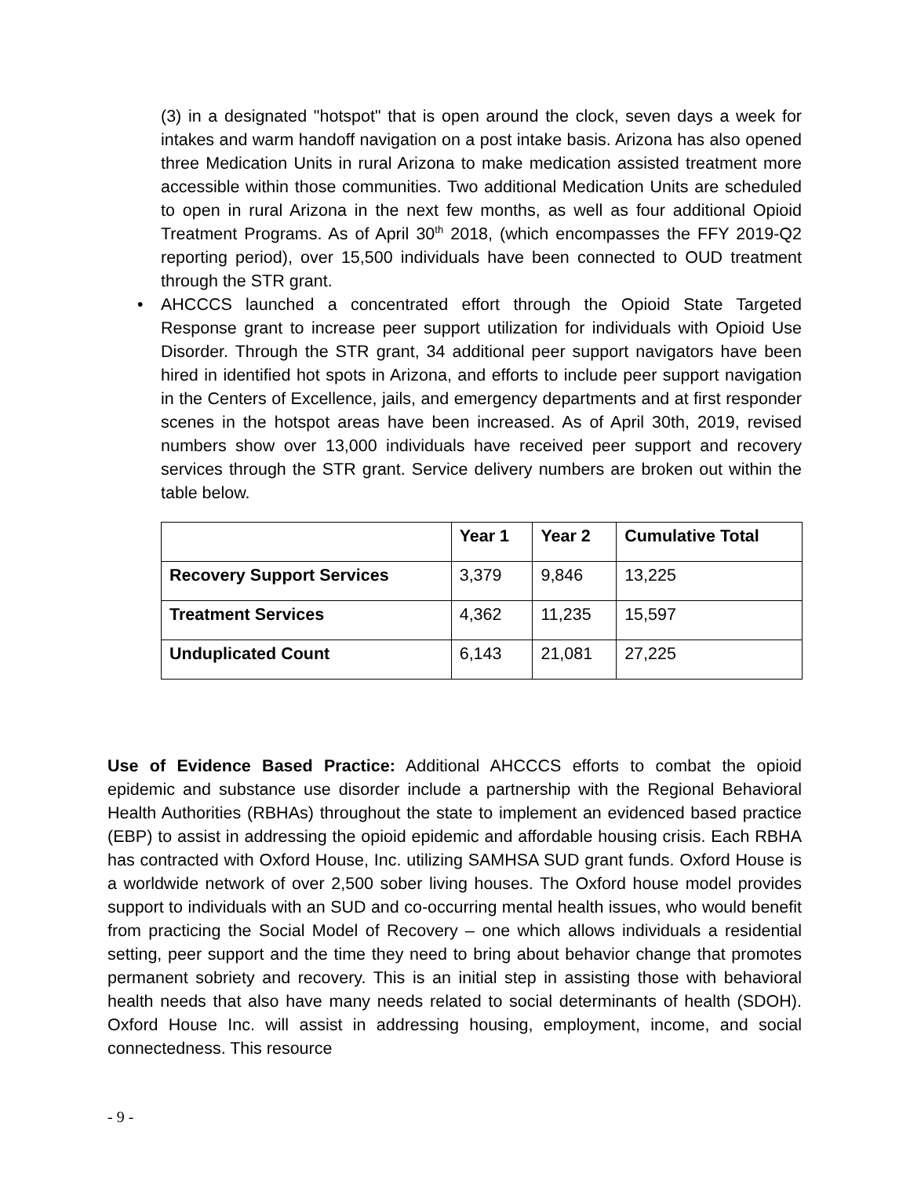(3) in a designated "hotspot" that is open around the clock, seven days a week for intakes and warm handoff navigation on a post intake basis. Arizona has also opened three Medication Units in rural Arizona to make medication assisted treatment more accessible within those communities. Two additional Medication Units are scheduled to open in rural Arizona in the next few months, as well as four additional Opioid Treatment Programs. As of April 30<sup>th</sup> 2018, (which encompasses the FFY 2019-Q2 reporting period), over 15,500 individuals have been connected to OUD treatment through the STR grant.
• AHCCCS launched a concentrated effort through the Opioid State Targeted Response grant to increase peer support utilization for individuals with Opioid Use Disorder. Through the STR grant, 34 additional peer support navigators have been hired in identified hot spots in Arizona, and efforts to include peer support navigation in the Centers of Excellence, jails, and emergency departments and at first responder scenes in the hotspot areas have been increased. As of April 30th, 2019, revised numbers show over 13,000 individuals have received peer support and recovery services through the STR grant. Service delivery numbers are broken out within the table below.
| | Year 1 | Year 2 | Cumulative Total |
| --- | --- | --- | --- |
| Recovery Support Services | 3,379 | 9,846 | 13,225 |
| Treatment Services | 4,362 | 11,235 | 15,597 |
| Unduplicated Count | 6,143 | 21,081 | 27,225 |
Use of Evidence Based Practice: Additional AHCCCS efforts to combat the opioid epidemic and substance use disorder include a partnership with the Regional Behavioral Health Authorities (RBHAs) throughout the state to implement an evidenced based practice (EBP) to assist in addressing the opioid epidemic and affordable housing crisis. Each RBHA has contracted with Oxford House, Inc. utilizing SAMHSA SUD grant funds. Oxford House is a worldwide network of over 2,500 sober living houses. The Oxford house model provides support to individuals with an SUD and co-occurring mental health issues, who would benefit from practicing the Social Model of Recovery – one which allows individuals a residential setting, peer support and the time they need to bring about behavior change that promotes permanent sobriety and recovery. This is an initial step in assisting those with behavioral health needs that also have many needs related to social determinants of health (SDOH). Oxford House Inc. will assist in addressing housing, employment, income, and social connectedness. This resource
- 9 -